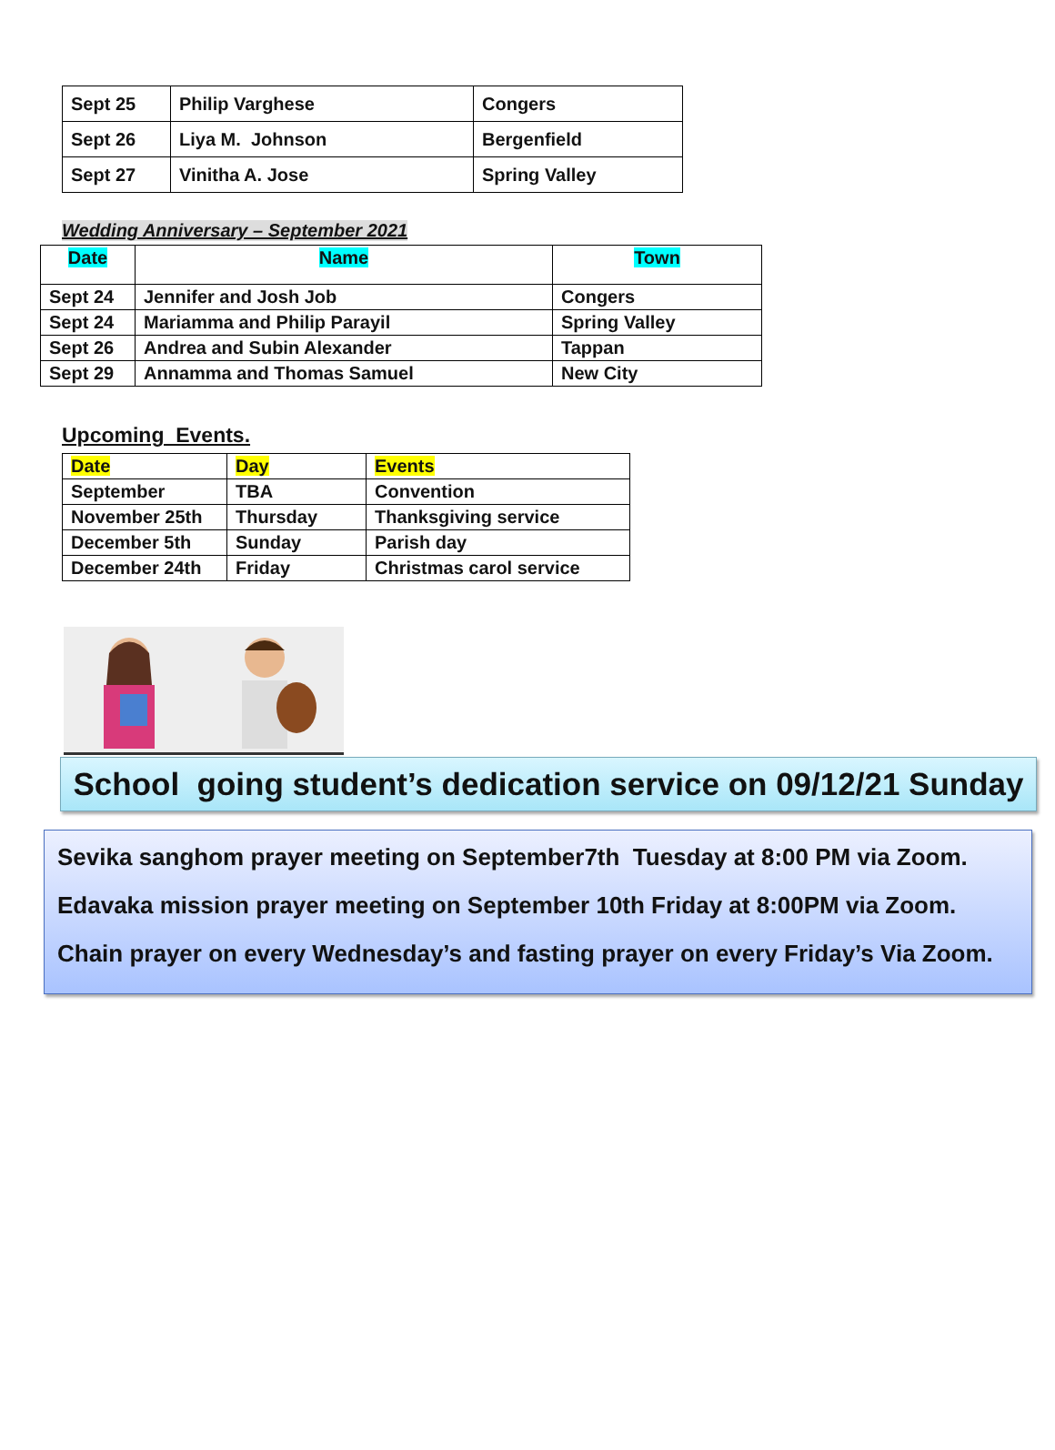| Sept 25 | Philip Varghese | Congers |
| Sept 26 | Liya M. Johnson | Bergenfield |
| Sept 27 | Vinitha A. Jose | Spring Valley |
Wedding Anniversary – September 2021
| Date | Name | Town |
| --- | --- | --- |
| Sept 24 | Jennifer and Josh Job | Congers |
| Sept 24 | Mariamma and Philip Parayil | Spring Valley |
| Sept 26 | Andrea and Subin Alexander | Tappan |
| Sept 29 | Annamma and Thomas Samuel | New City |
Upcoming Events.
| Date | Day | Events |
| --- | --- | --- |
| September | TBA | Convention |
| November 25th | Thursday | Thanksgiving service |
| December 5th | Sunday | Parish day |
| December 24th | Friday | Christmas carol service |
School going student’s dedication service on 09/12/21 Sunday
Sevika sanghom prayer meeting on September7th Tuesday at 8:00 PM via Zoom.
Edavaka mission prayer meeting on September 10th Friday at 8:00PM via Zoom.
Chain prayer on every Wednesday’s and fasting prayer on every Friday’s Via Zoom.